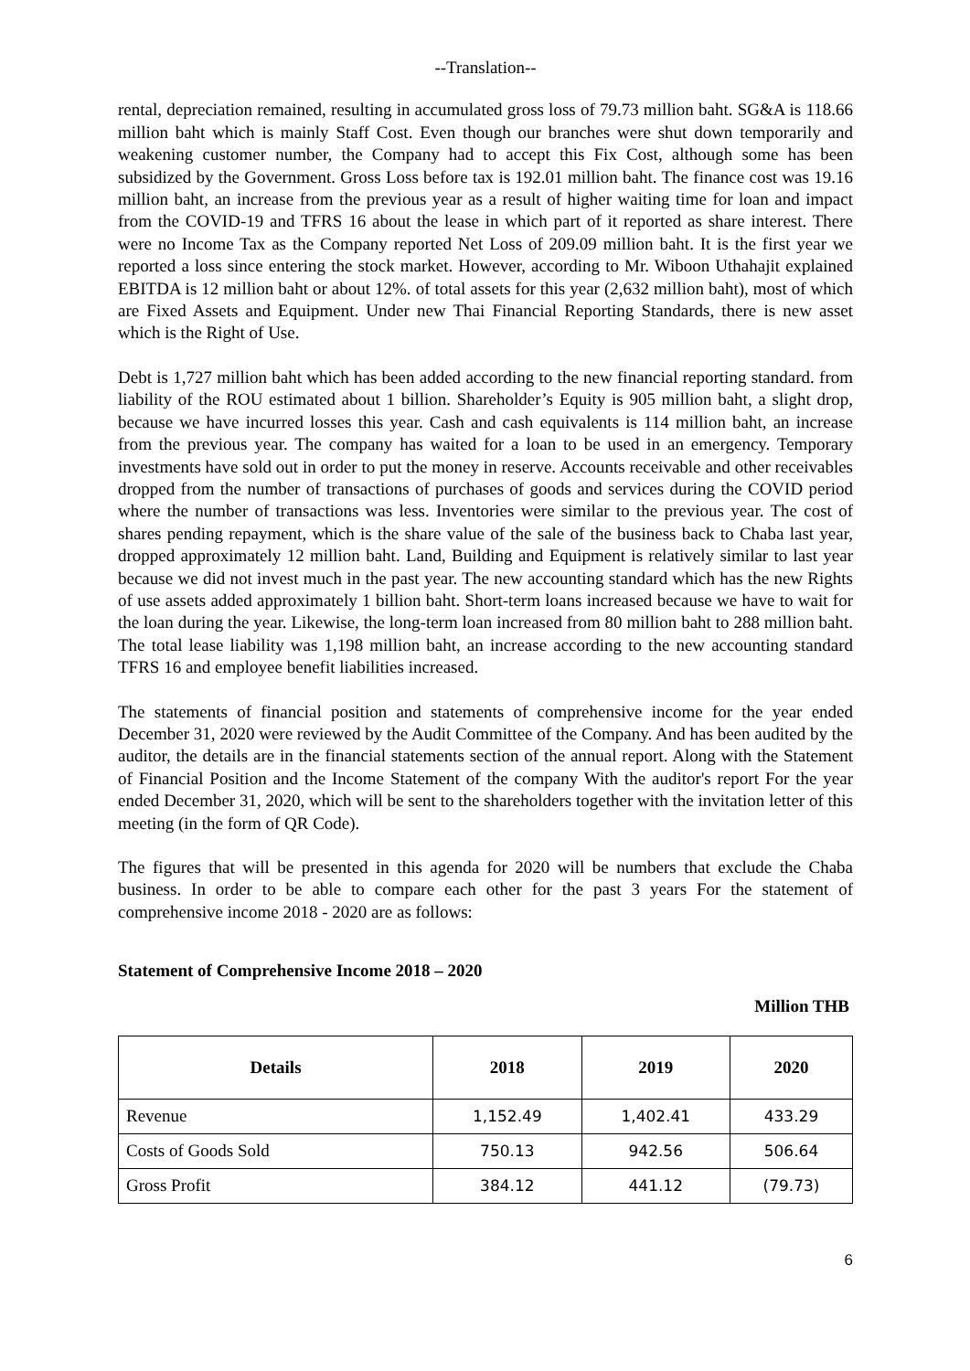--Translation--
rental, depreciation remained, resulting in accumulated gross loss of 79.73 million baht. SG&A is 118.66 million baht which is mainly Staff Cost. Even though our branches were shut down temporarily and weakening customer number, the Company had to accept this Fix Cost, although some has been subsidized by the Government. Gross Loss before tax is 192.01 million baht. The finance cost was 19.16 million baht, an increase from the previous year as a result of higher waiting time for loan and impact from the COVID-19 and TFRS 16 about the lease in which part of it reported as share interest. There were no Income Tax as the Company reported Net Loss of 209.09 million baht. It is the first year we reported a loss since entering the stock market. However, according to Mr. Wiboon Uthahajit explained EBITDA is 12 million baht or about 12%. of total assets for this year (2,632 million baht), most of which are Fixed Assets and Equipment. Under new Thai Financial Reporting Standards, there is new asset which is the Right of Use.
Debt is 1,727 million baht which has been added according to the new financial reporting standard. from liability of the ROU estimated about 1 billion. Shareholder’s Equity is 905 million baht, a slight drop, because we have incurred losses this year. Cash and cash equivalents is 114 million baht, an increase from the previous year. The company has waited for a loan to be used in an emergency. Temporary investments have sold out in order to put the money in reserve. Accounts receivable and other receivables dropped from the number of transactions of purchases of goods and services during the COVID period where the number of transactions was less. Inventories were similar to the previous year. The cost of shares pending repayment, which is the share value of the sale of the business back to Chaba last year, dropped approximately 12 million baht. Land, Building and Equipment is relatively similar to last year because we did not invest much in the past year. The new accounting standard which has the new Rights of use assets added approximately 1 billion baht. Short-term loans increased because we have to wait for the loan during the year. Likewise, the long-term loan increased from 80 million baht to 288 million baht. The total lease liability was 1,198 million baht, an increase according to the new accounting standard TFRS 16 and employee benefit liabilities increased.
The statements of financial position and statements of comprehensive income for the year ended December 31, 2020 were reviewed by the Audit Committee of the Company. And has been audited by the auditor, the details are in the financial statements section of the annual report. Along with the Statement of Financial Position and the Income Statement of the company With the auditor's report For the year ended December 31, 2020, which will be sent to the shareholders together with the invitation letter of this meeting (in the form of QR Code).
The figures that will be presented in this agenda for 2020 will be numbers that exclude the Chaba business. In order to be able to compare each other for the past 3 years For the statement of comprehensive income 2018 - 2020 are as follows:
Statement of Comprehensive Income 2018 – 2020
Million THB
| Details | 2018 | 2019 | 2020 |
| --- | --- | --- | --- |
| Revenue | 1,152.49 | 1,402.41 | 433.29 |
| Costs of Goods Sold | 750.13 | 942.56 | 506.64 |
| Gross Profit | 384.12 | 441.12 | (79.73) |
6